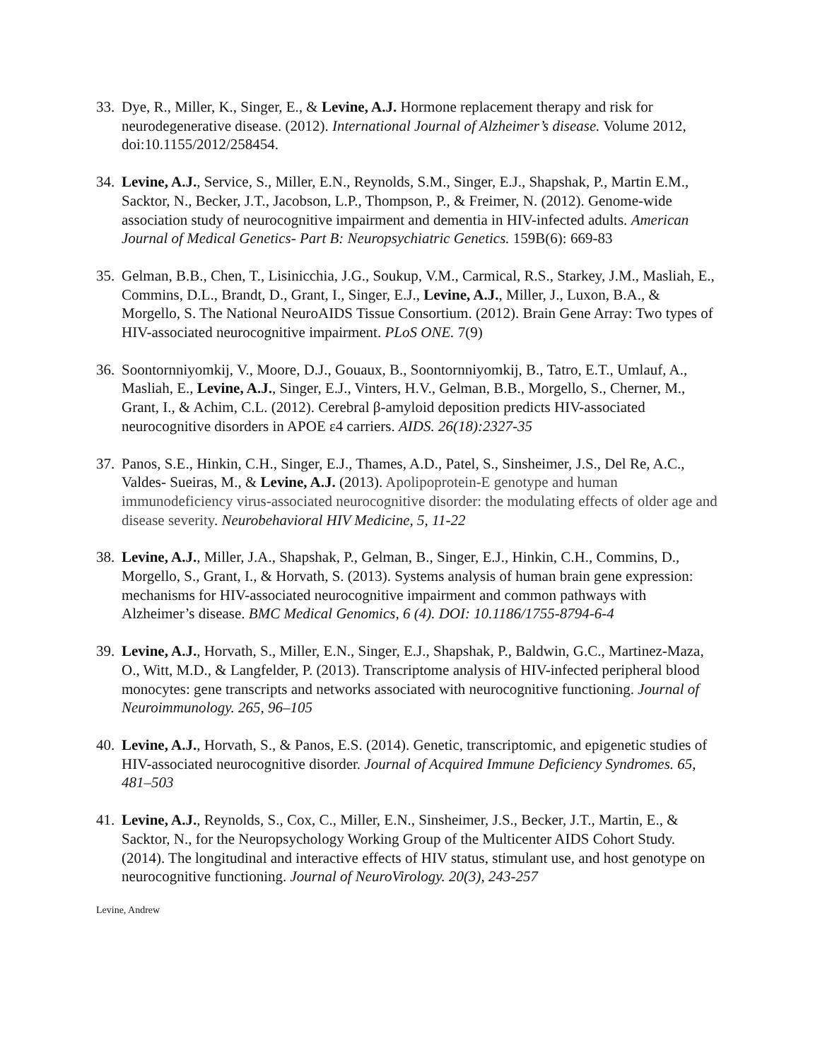33. Dye, R., Miller, K., Singer, E., & Levine, A.J. Hormone replacement therapy and risk for neurodegenerative disease. (2012). International Journal of Alzheimer’s disease. Volume 2012, doi:10.1155/2012/258454.
34. Levine, A.J., Service, S., Miller, E.N., Reynolds, S.M., Singer, E.J., Shapshak, P., Martin E.M., Sacktor, N., Becker, J.T., Jacobson, L.P., Thompson, P., & Freimer, N. (2012). Genome-wide association study of neurocognitive impairment and dementia in HIV-infected adults. American Journal of Medical Genetics- Part B: Neuropsychiatric Genetics. 159B(6): 669-83
35. Gelman, B.B., Chen, T., Lisinicchia, J.G., Soukup, V.M., Carmical, R.S., Starkey, J.M., Masliah, E., Commins, D.L., Brandt, D., Grant, I., Singer, E.J., Levine, A.J., Miller, J., Luxon, B.A., & Morgello, S. The National NeuroAIDS Tissue Consortium. (2012). Brain Gene Array: Two types of HIV-associated neurocognitive impairment. PLoS ONE. 7(9)
36. Soontornniyomkij, V., Moore, D.J., Gouaux, B., Soontornniyomkij, B., Tatro, E.T., Umlauf, A., Masliah, E., Levine, A.J., Singer, E.J., Vinters, H.V., Gelman, B.B., Morgello, S., Cherner, M., Grant, I., & Achim, C.L. (2012). Cerebral β-amyloid deposition predicts HIV-associated neurocognitive disorders in APOE ε4 carriers. AIDS. 26(18):2327-35
37. Panos, S.E., Hinkin, C.H., Singer, E.J., Thames, A.D., Patel, S., Sinsheimer, J.S., Del Re, A.C., Valdes- Sueiras, M., & Levine, A.J. (2013). Apolipoprotein-E genotype and human immunodeficiency virus-associated neurocognitive disorder: the modulating effects of older age and disease severity. Neurobehavioral HIV Medicine, 5, 11-22
38. Levine, A.J., Miller, J.A., Shapshak, P., Gelman, B., Singer, E.J., Hinkin, C.H., Commins, D., Morgello, S., Grant, I., & Horvath, S. (2013). Systems analysis of human brain gene expression: mechanisms for HIV-associated neurocognitive impairment and common pathways with Alzheimer’s disease. BMC Medical Genomics, 6 (4). DOI: 10.1186/1755-8794-6-4
39. Levine, A.J., Horvath, S., Miller, E.N., Singer, E.J., Shapshak, P., Baldwin, G.C., Martinez-Maza, O., Witt, M.D., & Langfelder, P. (2013). Transcriptome analysis of HIV-infected peripheral blood monocytes: gene transcripts and networks associated with neurocognitive functioning. Journal of Neuroimmunology. 265, 96–105
40. Levine, A.J., Horvath, S., & Panos, E.S. (2014). Genetic, transcriptomic, and epigenetic studies of HIV-associated neurocognitive disorder. Journal of Acquired Immune Deficiency Syndromes. 65, 481–503
41. Levine, A.J., Reynolds, S., Cox, C., Miller, E.N., Sinsheimer, J.S., Becker, J.T., Martin, E., & Sacktor, N., for the Neuropsychology Working Group of the Multicenter AIDS Cohort Study. (2014). The longitudinal and interactive effects of HIV status, stimulant use, and host genotype on neurocognitive functioning. Journal of NeuroVirology. 20(3), 243-257
Levine, Andrew